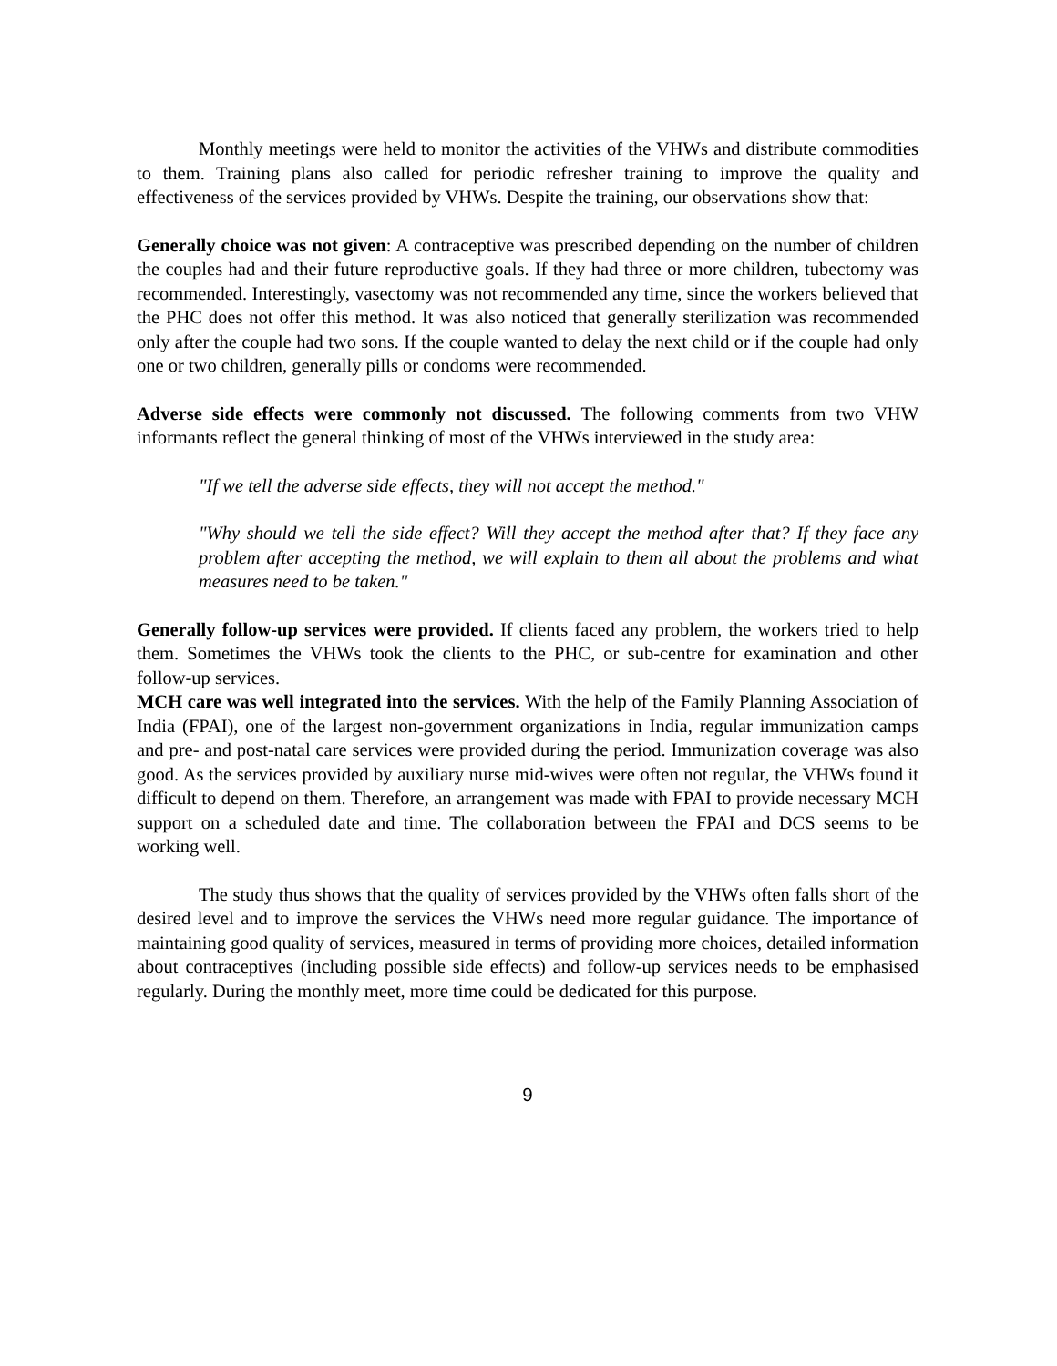Monthly meetings were held to monitor the activities of the VHWs and distribute commodities to them. Training plans also called for periodic refresher training to improve the quality and effectiveness of the services provided by VHWs. Despite the training, our observations show that:
Generally choice was not given: A contraceptive was prescribed depending on the number of children the couples had and their future reproductive goals. If they had three or more children, tubectomy was recommended. Interestingly, vasectomy was not recommended any time, since the workers believed that the PHC does not offer this method. It was also noticed that generally sterilization was recommended only after the couple had two sons. If the couple wanted to delay the next child or if the couple had only one or two children, generally pills or condoms were recommended.
Adverse side effects were commonly not discussed. The following comments from two VHW informants reflect the general thinking of most of the VHWs interviewed in the study area:
"If we tell the adverse side effects, they will not accept the method."
"Why should we tell the side effect? Will they accept the method after that? If they face any problem after accepting the method, we will explain to them all about the problems and what measures need to be taken."
Generally follow-up services were provided. If clients faced any problem, the workers tried to help them. Sometimes the VHWs took the clients to the PHC, or sub-centre for examination and other follow-up services.
MCH care was well integrated into the services. With the help of the Family Planning Association of India (FPAI), one of the largest non-government organizations in India, regular immunization camps and pre- and post-natal care services were provided during the period. Immunization coverage was also good. As the services provided by auxiliary nurse mid-wives were often not regular, the VHWs found it difficult to depend on them. Therefore, an arrangement was made with FPAI to provide necessary MCH support on a scheduled date and time. The collaboration between the FPAI and DCS seems to be working well.
The study thus shows that the quality of services provided by the VHWs often falls short of the desired level and to improve the services the VHWs need more regular guidance. The importance of maintaining good quality of services, measured in terms of providing more choices, detailed information about contraceptives (including possible side effects) and follow-up services needs to be emphasised regularly. During the monthly meet, more time could be dedicated for this purpose.
9